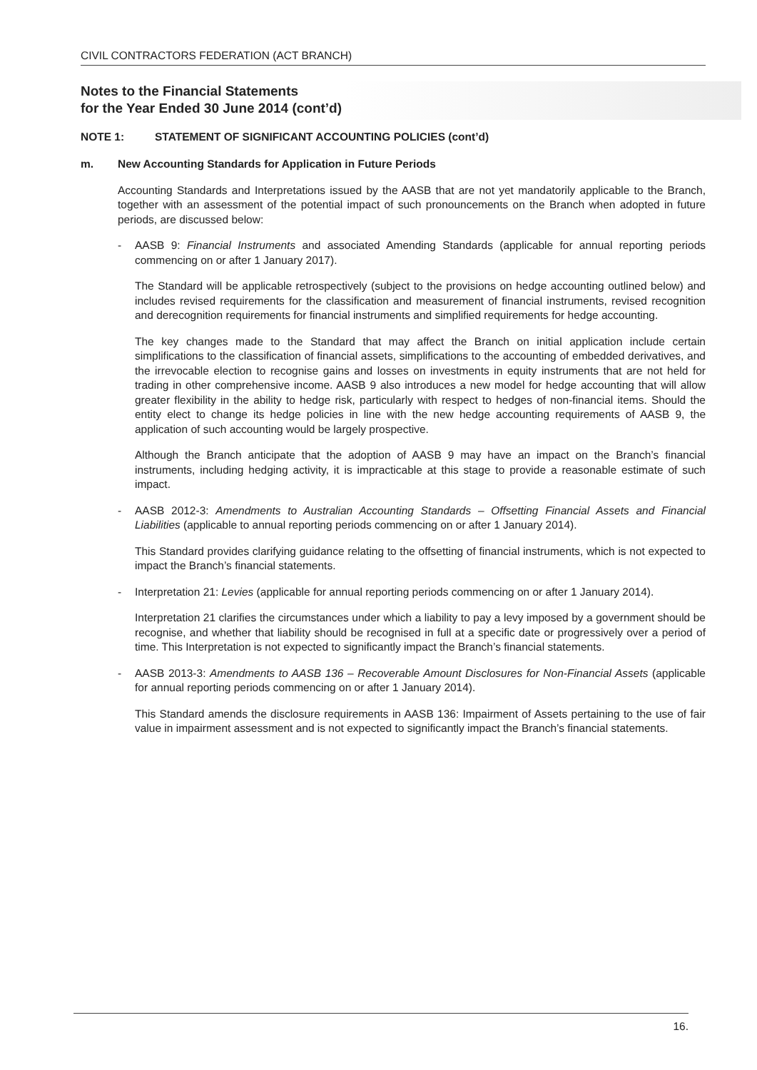CIVIL CONTRACTORS FEDERATION (ACT BRANCH)
Notes to the Financial Statements
for the Year Ended 30 June 2014 (cont’d)
NOTE 1: STATEMENT OF SIGNIFICANT ACCOUNTING POLICIES (cont’d)
m. New Accounting Standards for Application in Future Periods
Accounting Standards and Interpretations issued by the AASB that are not yet mandatorily applicable to the Branch, together with an assessment of the potential impact of such pronouncements on the Branch when adopted in future periods, are discussed below:
- AASB 9: Financial Instruments and associated Amending Standards (applicable for annual reporting periods commencing on or after 1 January 2017).
The Standard will be applicable retrospectively (subject to the provisions on hedge accounting outlined below) and includes revised requirements for the classification and measurement of financial instruments, revised recognition and derecognition requirements for financial instruments and simplified requirements for hedge accounting.
The key changes made to the Standard that may affect the Branch on initial application include certain simplifications to the classification of financial assets, simplifications to the accounting of embedded derivatives, and the irrevocable election to recognise gains and losses on investments in equity instruments that are not held for trading in other comprehensive income. AASB 9 also introduces a new model for hedge accounting that will allow greater flexibility in the ability to hedge risk, particularly with respect to hedges of non-financial items. Should the entity elect to change its hedge policies in line with the new hedge accounting requirements of AASB 9, the application of such accounting would be largely prospective.
Although the Branch anticipate that the adoption of AASB 9 may have an impact on the Branch’s financial instruments, including hedging activity, it is impracticable at this stage to provide a reasonable estimate of such impact.
- AASB 2012-3: Amendments to Australian Accounting Standards – Offsetting Financial Assets and Financial Liabilities (applicable to annual reporting periods commencing on or after 1 January 2014).
This Standard provides clarifying guidance relating to the offsetting of financial instruments, which is not expected to impact the Branch’s financial statements.
- Interpretation 21: Levies (applicable for annual reporting periods commencing on or after 1 January 2014).
Interpretation 21 clarifies the circumstances under which a liability to pay a levy imposed by a government should be recognise, and whether that liability should be recognised in full at a specific date or progressively over a period of time. This Interpretation is not expected to significantly impact the Branch’s financial statements.
- AASB 2013-3: Amendments to AASB 136 – Recoverable Amount Disclosures for Non-Financial Assets (applicable for annual reporting periods commencing on or after 1 January 2014).
This Standard amends the disclosure requirements in AASB 136: Impairment of Assets pertaining to the use of fair value in impairment assessment and is not expected to significantly impact the Branch’s financial statements.
16.